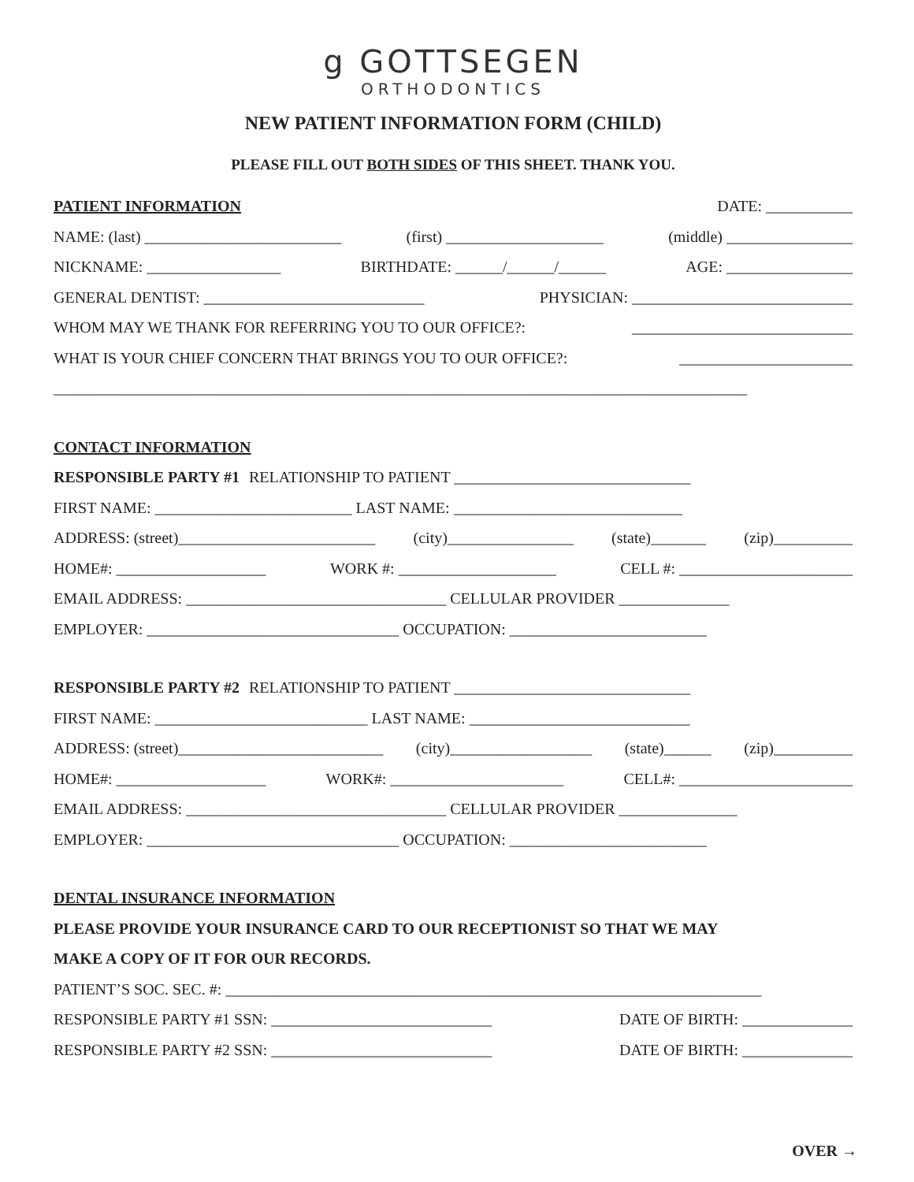g GOTTSEGEN
ORTHODONTICS
NEW PATIENT INFORMATION FORM (CHILD)
PLEASE FILL OUT BOTH SIDES OF THIS SHEET. THANK YOU.
PATIENT INFORMATION DATE: ___________
NAME: (last) _________________________ (first) ____________________ (middle) ________________
NICKNAME: _________________ BIRTHDATE: ______/______/______ AGE: ________________
GENERAL DENTIST: ____________________________ PHYSICIAN: ____________________________
WHOM MAY WE THANK FOR REFERRING YOU TO OUR OFFICE?: ____________________________
WHAT IS YOUR CHIEF CONCERN THAT BRINGS YOU TO OUR OFFICE?: ______________________
________________________________________________________________________________________
CONTACT INFORMATION
RESPONSIBLE PARTY #1 RELATIONSHIP TO PATIENT ______________________________
FIRST NAME: _________________________ LAST NAME: _____________________________
ADDRESS: (street)_________________________ (city)________________ (state)_______ (zip)__________
HOME#: ___________________ WORK #: ____________________ CELL #: ______________________
EMAIL ADDRESS: _________________________________ CELLULAR PROVIDER ______________
EMPLOYER: ________________________________ OCCUPATION: _________________________
RESPONSIBLE PARTY #2 RELATIONSHIP TO PATIENT ______________________________
FIRST NAME: ___________________________ LAST NAME: ____________________________
ADDRESS: (street)__________________________ (city)__________________ (state)______ (zip)__________
HOME#: ___________________ WORK#: ______________________ CELL#: ______________________
EMAIL ADDRESS: _________________________________ CELLULAR PROVIDER _______________
EMPLOYER: ________________________________ OCCUPATION: _________________________
DENTAL INSURANCE INFORMATION
PLEASE PROVIDE YOUR INSURANCE CARD TO OUR RECEPTIONIST SO THAT WE MAY
MAKE A COPY OF IT FOR OUR RECORDS.
PATIENT’S SOC. SEC. #: ____________________________________________________________________
RESPONSIBLE PARTY #1 SSN: ____________________________ DATE OF BIRTH: ______________
RESPONSIBLE PARTY #2 SSN: ____________________________ DATE OF BIRTH: ______________
OVER →